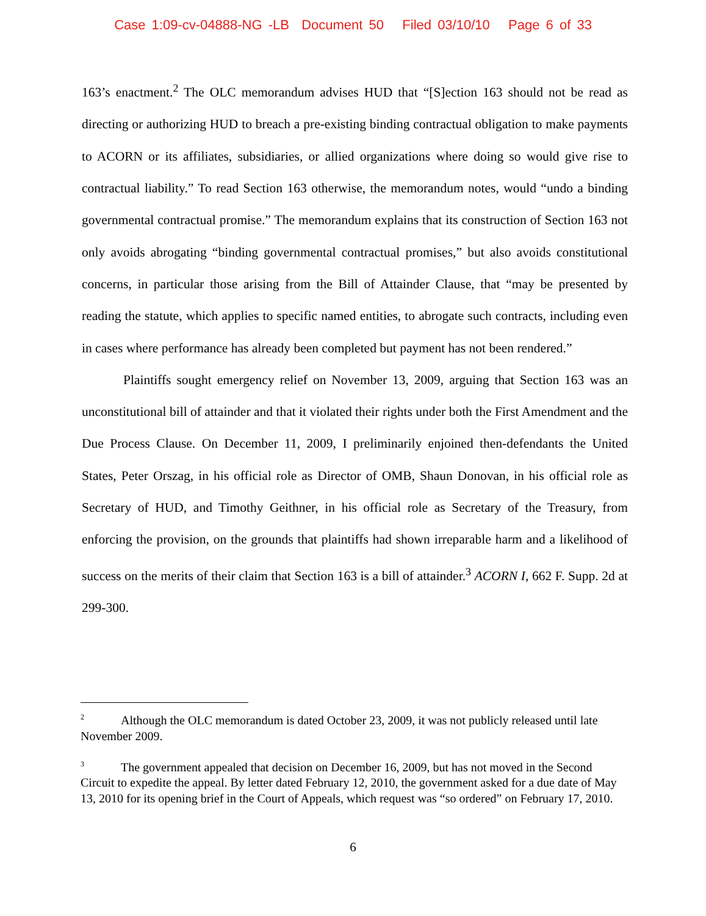Case 1:09-cv-04888-NG -LB Document 50 Filed 03/10/10 Page 6 of 33
163’s enactment.<sup>2</sup> The OLC memorandum advises HUD that “[S]ection 163 should not be read as directing or authorizing HUD to breach a pre-existing binding contractual obligation to make payments to ACORN or its affiliates, subsidiaries, or allied organizations where doing so would give rise to contractual liability.” To read Section 163 otherwise, the memorandum notes, would “undo a binding governmental contractual promise.” The memorandum explains that its construction of Section 163 not only avoids abrogating “binding governmental contractual promises,” but also avoids constitutional concerns, in particular those arising from the Bill of Attainder Clause, that “may be presented by reading the statute, which applies to specific named entities, to abrogate such contracts, including even in cases where performance has already been completed but payment has not been rendered.”
Plaintiffs sought emergency relief on November 13, 2009, arguing that Section 163 was an unconstitutional bill of attainder and that it violated their rights under both the First Amendment and the Due Process Clause. On December 11, 2009, I preliminarily enjoined then-defendants the United States, Peter Orszag, in his official role as Director of OMB, Shaun Donovan, in his official role as Secretary of HUD, and Timothy Geithner, in his official role as Secretary of the Treasury, from enforcing the provision, on the grounds that plaintiffs had shown irreparable harm and a likelihood of success on the merits of their claim that Section 163 is a bill of attainder.<sup>3</sup> ACORN I, 662 F. Supp. 2d at 299-300.
<sup>2</sup> Although the OLC memorandum is dated October 23, 2009, it was not publicly released until late November 2009.
<sup>3</sup> The government appealed that decision on December 16, 2009, but has not moved in the Second Circuit to expedite the appeal. By letter dated February 12, 2010, the government asked for a due date of May 13, 2010 for its opening brief in the Court of Appeals, which request was “so ordered” on February 17, 2010.
6